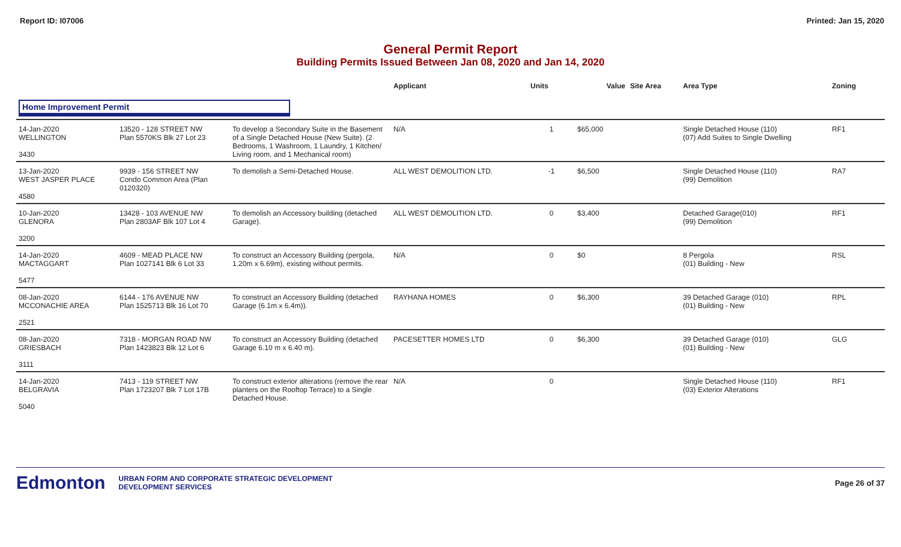Report ID: I07006 Printed: Jan 15, 2020
General Permit Report
Building Permits Issued Between Jan 08, 2020 and Jan 14, 2020
| | | | Applicant | Units | Value | Site Area | Area Type | Zoning |
| --- | --- | --- | --- | --- | --- | --- | --- | --- |
| Home Improvement Permit | | | | | | | | |
| 14-Jan-2020 WELLINGTON 3430 | 13520 - 128 STREET NW Plan 5570KS Blk 27 Lot 23 | To develop a Secondary Suite in the Basement of a Single Detached House (New Suite). (2 Bedrooms, 1 Washroom, 1 Laundry, 1 Kitchen/ Living room, and 1 Mechanical room) | N/A | 1 | $65,000 | | Single Detached House (110) (07) Add Suites to Single Dwelling | RF1 |
| 13-Jan-2020 WEST JASPER PLACE 4580 | 9939 - 156 STREET NW Condo Common Area (Plan 0120320) | To demolish a Semi-Detached House. | ALL WEST DEMOLITION LTD. | -1 | $6,500 | | Single Detached House (110) (99) Demolition | RA7 |
| 10-Jan-2020 GLENORA 3200 | 13428 - 103 AVENUE NW Plan 2803AF Blk 107 Lot 4 | To demolish an Accessory building (detached Garage). | ALL WEST DEMOLITION LTD. | 0 | $3,400 | | Detached Garage(010) (99) Demolition | RF1 |
| 14-Jan-2020 MACTAGGART 5477 | 4609 - MEAD PLACE NW Plan 1027141 Blk 6 Lot 33 | To construct an Accessory Building (pergola, 1.20m x 6.69m), existing without permits. | N/A | 0 | $0 | | 8 Pergola (01) Building - New | RSL |
| 08-Jan-2020 MCCONACHIE AREA 2521 | 6144 - 176 AVENUE NW Plan 1525713 Blk 16 Lot 70 | To construct an Accessory Building (detached Garage (6.1m x 6.4m)). | RAYHANA HOMES | 0 | $6,300 | | 39 Detached Garage (010) (01) Building - New | RPL |
| 08-Jan-2020 GRIESBACH 3111 | 7318 - MORGAN ROAD NW Plan 1423823 Blk 12 Lot 6 | To construct an Accessory Building (detached Garage 6.10 m x 6.40 m). | PACESETTER HOMES LTD | 0 | $6,300 | | 39 Detached Garage (010) (01) Building - New | GLG |
| 14-Jan-2020 BELGRAVIA 5040 | 7413 - 119 STREET NW Plan 1723207 Blk 7 Lot 17B | To construct exterior alterations (remove the rear planters on the Rooftop Terrace) to a Single Detached House. | N/A | 0 | | | Single Detached House (110) (03) Exterior Alterations | RF1 |
Edmonton
URBAN FORM AND CORPORATE STRATEGIC DEVELOPMENT
DEVELOPMENT SERVICES
Page 26 of 37